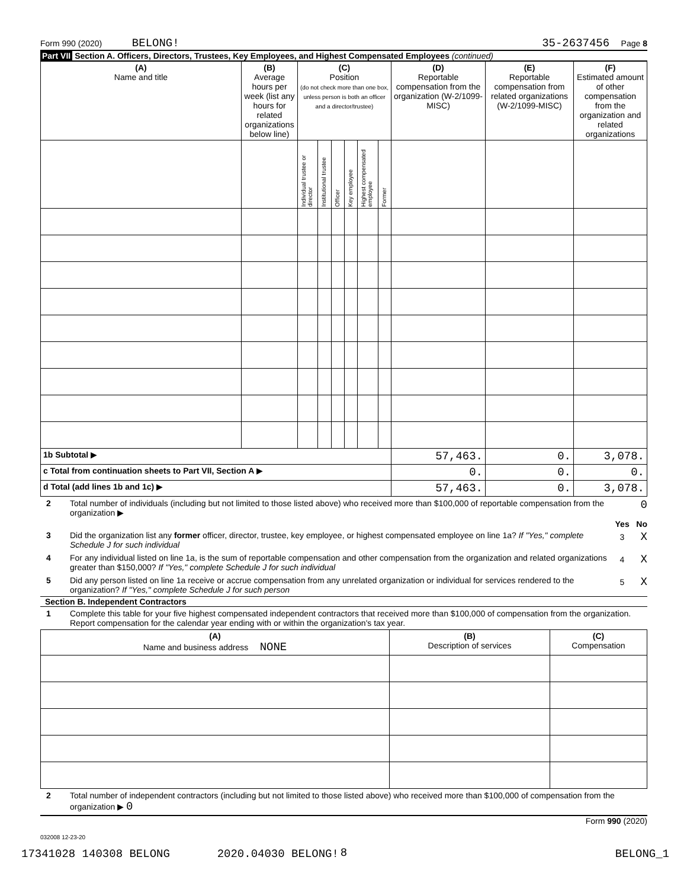Form 990 (2020) BELONG! 35-2637456 Page 8
Part VII Section A. Officers, Directors, Trustees, Key Employees, and Highest Compensated Employees (continued)
| (A) Name and title | (B) Average hours per week (list any hours for related organizations below line) | (C) Position (do not check more than one box, unless person is both an officer and a director/trustee) | | | | | | (D) Reportable compensation from the organization (W-2/1099-MISC) | (E) Reportable compensation from related organizations (W-2/1099-MISC) | (F) Estimated amount of other compensation from the organization and related organizations |
| --- | --- | --- | --- | --- | --- | --- | --- | --- | --- | --- |
| | | Individual trustee or director | Institutional trustee | Officer | Key employee | Highest compensated employee | Former | | | |
| 1b Subtotal ▶ | | | | | | | | 57,463. | 0. | 3,078. |
| c Total from continuation sheets to Part VII, Section A ▶ | | | | | | | | 0. | 0. | 0. |
| d Total (add lines 1b and 1c) ▶ | | | | | | | | 57,463. | 0. | 3,078. |
2 Total number of individuals (including but not limited to those listed above) who received more than $100,000 of reportable compensation from the organization ▶ 0
Yes No
3 Did the organization list any former officer, director, trustee, key employee, or highest compensated employee on line 1a? If "Yes," complete Schedule J for such individual 3 X
4 For any individual listed on line 1a, is the sum of reportable compensation and other compensation from the organization and related organizations greater than $150,000? If "Yes," complete Schedule J for such individual 4 X
5 Did any person listed on line 1a receive or accrue compensation from any unrelated organization or individual for services rendered to the organization? If "Yes," complete Schedule J for such person 5 X
Section B. Independent Contractors
1 Complete this table for your five highest compensated independent contractors that received more than $100,000 of compensation from the organization. Report compensation for the calendar year ending with or within the organization's tax year.
| (A) Name and business address NONE | (B) Description of services | (C) Compensation |
| --- | --- | --- |
2 Total number of independent contractors (including but not limited to those listed above) who received more than $100,000 of compensation from the organization ▶ 0
Form 990 (2020)
032008 12-23-20
8
17341028 140308 BELONG 2020.04030 BELONG! BELONG_1